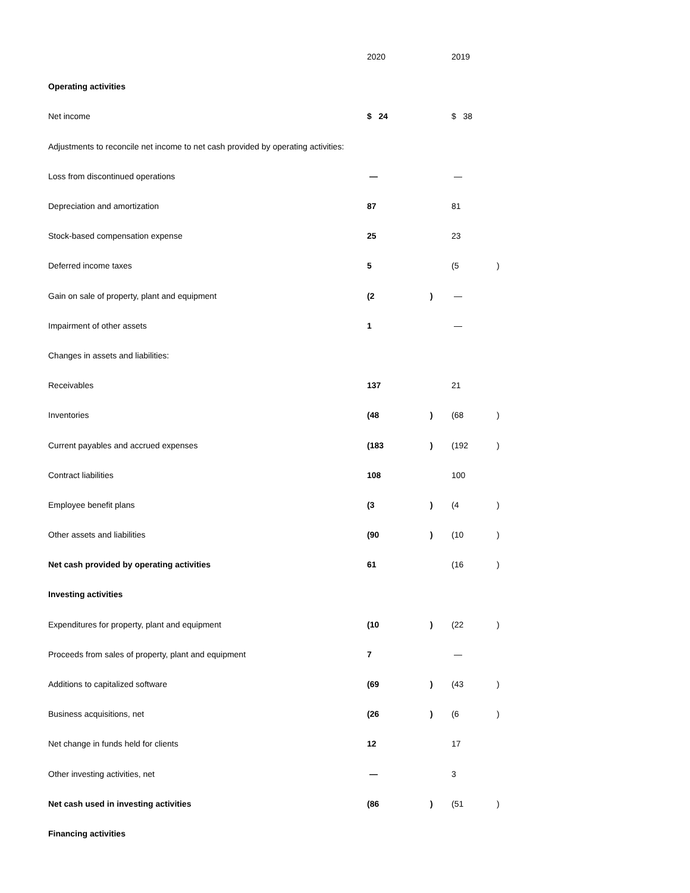| | 2020 | | 2019 | |
| --- | --- | --- | --- | --- |
| Operating activities | | | | |
| Net income | $ 24 | | $ 38 | |
| Adjustments to reconcile net income to net cash provided by operating activities: | | | | |
| Loss from discontinued operations | — | | — | |
| Depreciation and amortization | 87 | | 81 | |
| Stock-based compensation expense | 25 | | 23 | |
| Deferred income taxes | 5 | | (5 | ) |
| Gain on sale of property, plant and equipment | (2 | ) | — | |
| Impairment of other assets | 1 | | — | |
| Changes in assets and liabilities: | | | | |
| Receivables | 137 | | 21 | |
| Inventories | (48 | ) | (68 | ) |
| Current payables and accrued expenses | (183 | ) | (192 | ) |
| Contract liabilities | 108 | | 100 | |
| Employee benefit plans | (3 | ) | (4 | ) |
| Other assets and liabilities | (90 | ) | (10 | ) |
| Net cash provided by operating activities | 61 | | (16 | ) |
| Investing activities | | | | |
| Expenditures for property, plant and equipment | (10 | ) | (22 | ) |
| Proceeds from sales of property, plant and equipment | 7 | | — | |
| Additions to capitalized software | (69 | ) | (43 | ) |
| Business acquisitions, net | (26 | ) | (6 | ) |
| Net change in funds held for clients | 12 | | 17 | |
| Other investing activities, net | — | | 3 | |
| Net cash used in investing activities | (86 | ) | (51 | ) |
| Financing activities | | | | |